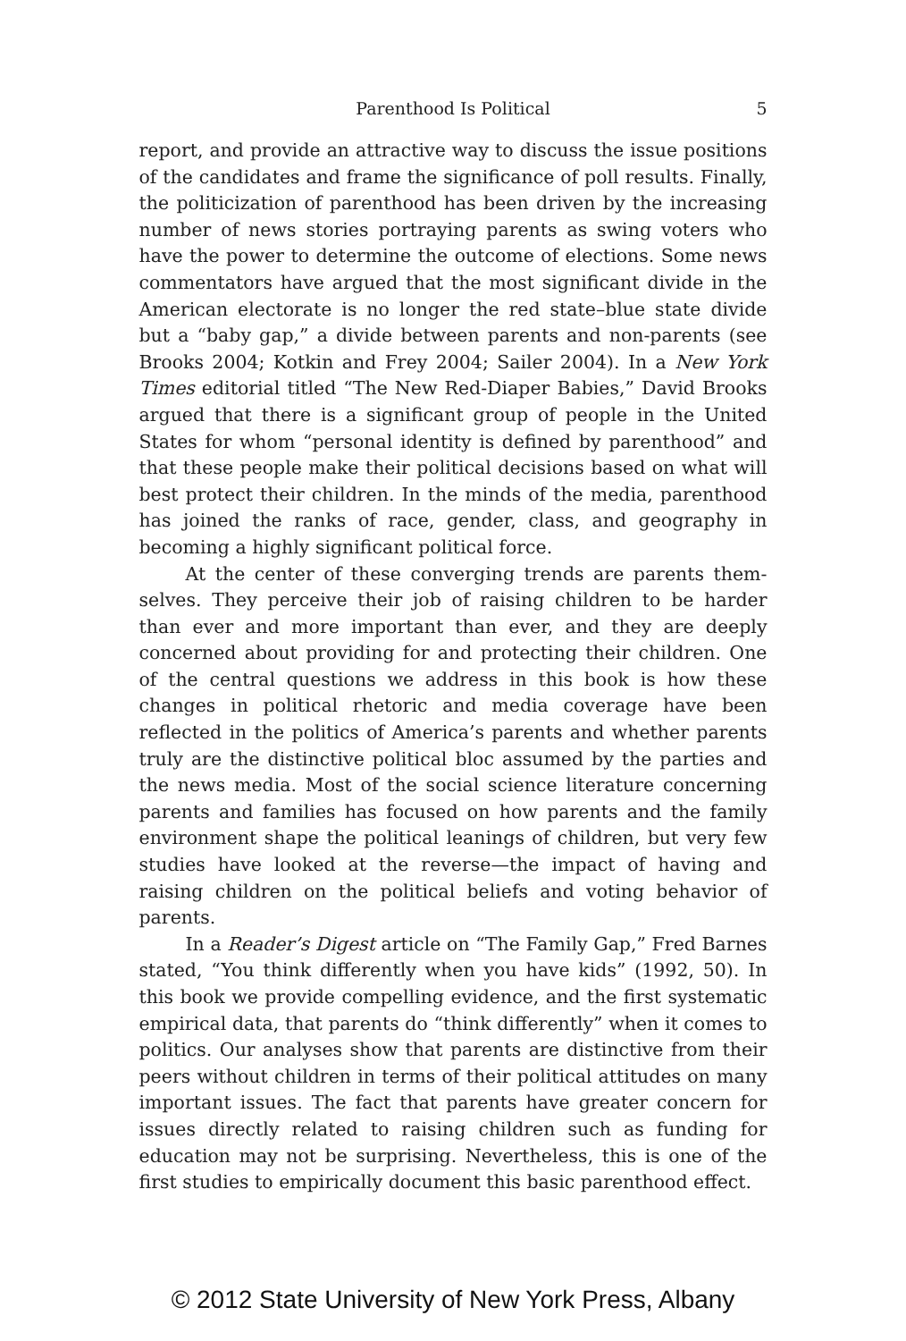Parenthood Is Political
5
report, and provide an attractive way to discuss the issue positions of the candidates and frame the significance of poll results. Finally, the politicization of parenthood has been driven by the increasing number of news stories portraying parents as swing voters who have the power to determine the outcome of elections. Some news commentators have argued that the most significant divide in the American electorate is no longer the red state–blue state divide but a “baby gap,” a divide between parents and non-parents (see Brooks 2004; Kotkin and Frey 2004; Sailer 2004). In a New York Times editorial titled “The New Red-Diaper Babies,” David Brooks argued that there is a significant group of people in the United States for whom “personal identity is defined by parenthood” and that these people make their political decisions based on what will best protect their children. In the minds of the media, parent­hood has joined the ranks of race, gender, class, and geography in becoming a highly significant political force.
At the center of these converging trends are parents them­selves. They perceive their job of raising children to be harder than ever and more important than ever, and they are deeply concerned about providing for and protecting their children. One of the cen­tral questions we address in this book is how these changes in political rhetoric and media coverage have been reflected in the politics of America’s parents and whether parents truly are the dis­tinctive political bloc assumed by the parties and the news media. Most of the social science literature concerning parents and fami­lies has focused on how parents and the family environment shape the political leanings of children, but very few studies have looked at the reverse—the impact of having and raising children on the political beliefs and voting behavior of parents.
In a Reader’s Digest article on “The Family Gap,” Fred Barnes stated, “You think differently when you have kids” (1992, 50). In this book we provide compelling evidence, and the first systematic empirical data, that parents do “think differently” when it comes to politics. Our analyses show that parents are distinctive from their peers without children in terms of their political attitudes on many important issues. The fact that parents have greater concern for issues directly related to raising children such as funding for education may not be surprising. Nevertheless, this is one of the first studies to empirically document this basic parenthood effect.
© 2012 State University of New York Press, Albany